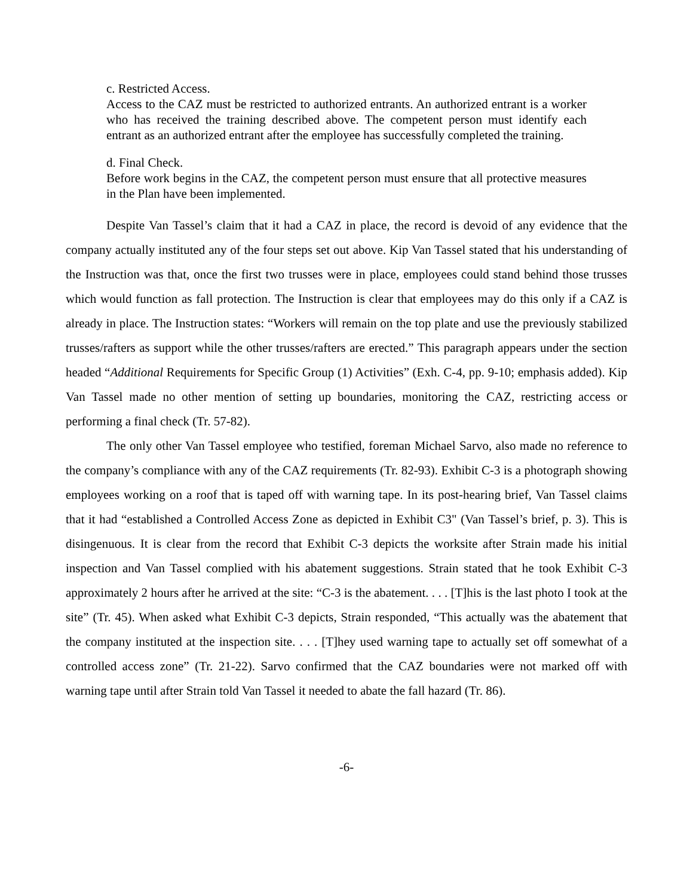c. Restricted Access.
Access to the CAZ must be restricted to authorized entrants. An authorized entrant is a worker who has received the training described above. The competent person must identify each entrant as an authorized entrant after the employee has successfully completed the training.
d. Final Check.
Before work begins in the CAZ, the competent person must ensure that all protective measures in the Plan have been implemented.
Despite Van Tassel’s claim that it had a CAZ in place, the record is devoid of any evidence that the company actually instituted any of the four steps set out above. Kip Van Tassel stated that his understanding of the Instruction was that, once the first two trusses were in place, employees could stand behind those trusses which would function as fall protection. The Instruction is clear that employees may do this only if a CAZ is already in place. The Instruction states: “Workers will remain on the top plate and use the previously stabilized trusses/rafters as support while the other trusses/rafters are erected.” This paragraph appears under the section headed “Additional Requirements for Specific Group (1) Activities” (Exh. C-4, pp. 9-10; emphasis added). Kip Van Tassel made no other mention of setting up boundaries, monitoring the CAZ, restricting access or performing a final check (Tr. 57-82).
The only other Van Tassel employee who testified, foreman Michael Sarvo, also made no reference to the company’s compliance with any of the CAZ requirements (Tr. 82-93). Exhibit C-3 is a photograph showing employees working on a roof that is taped off with warning tape. In its post-hearing brief, Van Tassel claims that it had “established a Controlled Access Zone as depicted in Exhibit C3" (Van Tassel’s brief, p. 3). This is disingenuous. It is clear from the record that Exhibit C-3 depicts the worksite after Strain made his initial inspection and Van Tassel complied with his abatement suggestions. Strain stated that he took Exhibit C-3 approximately 2 hours after he arrived at the site: “C-3 is the abatement. . . . [T]his is the last photo I took at the site” (Tr. 45). When asked what Exhibit C-3 depicts, Strain responded, “This actually was the abatement that the company instituted at the inspection site. . . . [T]hey used warning tape to actually set off somewhat of a controlled access zone” (Tr. 21-22). Sarvo confirmed that the CAZ boundaries were not marked off with warning tape until after Strain told Van Tassel it needed to abate the fall hazard (Tr. 86).
-6-